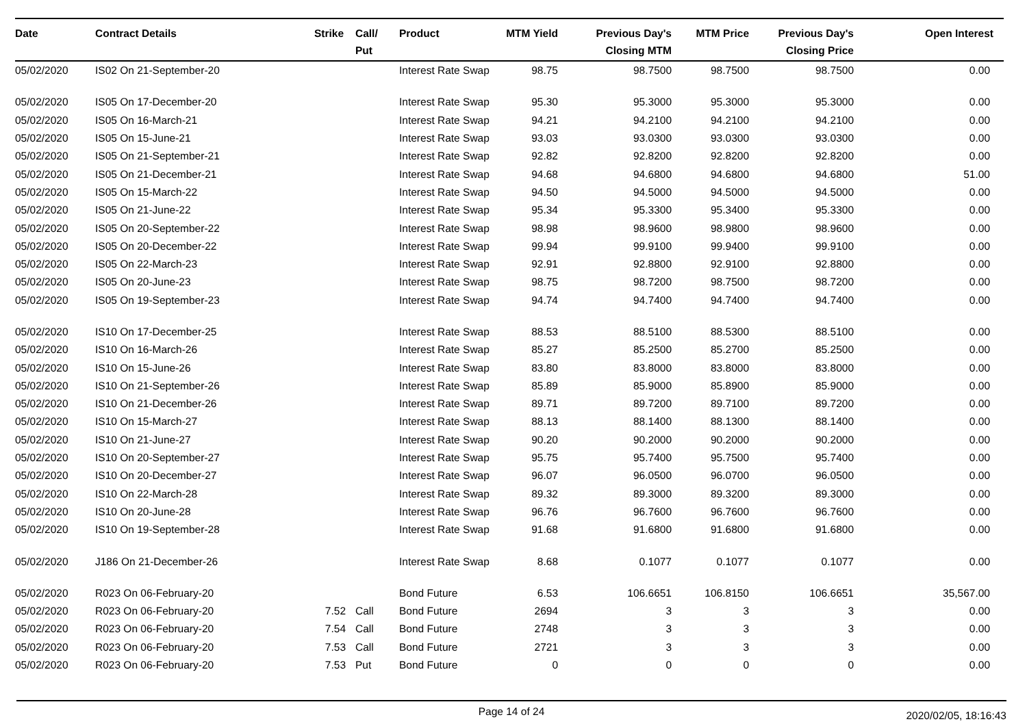| Date | Contract Details | Strike | Call/ Put | Product | MTM Yield | Previous Day's Closing MTM | MTM Price | Previous Day's Closing Price | Open Interest |
| --- | --- | --- | --- | --- | --- | --- | --- | --- | --- |
| 05/02/2020 | IS02 On 21-September-20 | | | Interest Rate Swap | 98.75 | 98.7500 | 98.7500 | 98.7500 | 0.00 |
| 05/02/2020 | IS05 On 17-December-20 | | | Interest Rate Swap | 95.30 | 95.3000 | 95.3000 | 95.3000 | 0.00 |
| 05/02/2020 | IS05 On 16-March-21 | | | Interest Rate Swap | 94.21 | 94.2100 | 94.2100 | 94.2100 | 0.00 |
| 05/02/2020 | IS05 On 15-June-21 | | | Interest Rate Swap | 93.03 | 93.0300 | 93.0300 | 93.0300 | 0.00 |
| 05/02/2020 | IS05 On 21-September-21 | | | Interest Rate Swap | 92.82 | 92.8200 | 92.8200 | 92.8200 | 0.00 |
| 05/02/2020 | IS05 On 21-December-21 | | | Interest Rate Swap | 94.68 | 94.6800 | 94.6800 | 94.6800 | 51.00 |
| 05/02/2020 | IS05 On 15-March-22 | | | Interest Rate Swap | 94.50 | 94.5000 | 94.5000 | 94.5000 | 0.00 |
| 05/02/2020 | IS05 On 21-June-22 | | | Interest Rate Swap | 95.34 | 95.3300 | 95.3400 | 95.3300 | 0.00 |
| 05/02/2020 | IS05 On 20-September-22 | | | Interest Rate Swap | 98.98 | 98.9600 | 98.9800 | 98.9600 | 0.00 |
| 05/02/2020 | IS05 On 20-December-22 | | | Interest Rate Swap | 99.94 | 99.9100 | 99.9400 | 99.9100 | 0.00 |
| 05/02/2020 | IS05 On 22-March-23 | | | Interest Rate Swap | 92.91 | 92.8800 | 92.9100 | 92.8800 | 0.00 |
| 05/02/2020 | IS05 On 20-June-23 | | | Interest Rate Swap | 98.75 | 98.7200 | 98.7500 | 98.7200 | 0.00 |
| 05/02/2020 | IS05 On 19-September-23 | | | Interest Rate Swap | 94.74 | 94.7400 | 94.7400 | 94.7400 | 0.00 |
| 05/02/2020 | IS10 On 17-December-25 | | | Interest Rate Swap | 88.53 | 88.5100 | 88.5300 | 88.5100 | 0.00 |
| 05/02/2020 | IS10 On 16-March-26 | | | Interest Rate Swap | 85.27 | 85.2500 | 85.2700 | 85.2500 | 0.00 |
| 05/02/2020 | IS10 On 15-June-26 | | | Interest Rate Swap | 83.80 | 83.8000 | 83.8000 | 83.8000 | 0.00 |
| 05/02/2020 | IS10 On 21-September-26 | | | Interest Rate Swap | 85.89 | 85.9000 | 85.8900 | 85.9000 | 0.00 |
| 05/02/2020 | IS10 On 21-December-26 | | | Interest Rate Swap | 89.71 | 89.7200 | 89.7100 | 89.7200 | 0.00 |
| 05/02/2020 | IS10 On 15-March-27 | | | Interest Rate Swap | 88.13 | 88.1400 | 88.1300 | 88.1400 | 0.00 |
| 05/02/2020 | IS10 On 21-June-27 | | | Interest Rate Swap | 90.20 | 90.2000 | 90.2000 | 90.2000 | 0.00 |
| 05/02/2020 | IS10 On 20-September-27 | | | Interest Rate Swap | 95.75 | 95.7400 | 95.7500 | 95.7400 | 0.00 |
| 05/02/2020 | IS10 On 20-December-27 | | | Interest Rate Swap | 96.07 | 96.0500 | 96.0700 | 96.0500 | 0.00 |
| 05/02/2020 | IS10 On 22-March-28 | | | Interest Rate Swap | 89.32 | 89.3000 | 89.3200 | 89.3000 | 0.00 |
| 05/02/2020 | IS10 On 20-June-28 | | | Interest Rate Swap | 96.76 | 96.7600 | 96.7600 | 96.7600 | 0.00 |
| 05/02/2020 | IS10 On 19-September-28 | | | Interest Rate Swap | 91.68 | 91.6800 | 91.6800 | 91.6800 | 0.00 |
| 05/02/2020 | J186 On 21-December-26 | | | Interest Rate Swap | 8.68 | 0.1077 | 0.1077 | 0.1077 | 0.00 |
| 05/02/2020 | R023 On 06-February-20 | | | Bond Future | 6.53 | 106.6651 | 106.8150 | 106.6651 | 35,567.00 |
| 05/02/2020 | R023 On 06-February-20 | 7.52 | Call | Bond Future | 2694 | 3 | 3 | 3 | 0.00 |
| 05/02/2020 | R023 On 06-February-20 | 7.54 | Call | Bond Future | 2748 | 3 | 3 | 3 | 0.00 |
| 05/02/2020 | R023 On 06-February-20 | 7.53 | Call | Bond Future | 2721 | 3 | 3 | 3 | 0.00 |
| 05/02/2020 | R023 On 06-February-20 | 7.53 | Put | Bond Future | 0 | 0 | 0 | 0 | 0.00 |
Page 14 of 24
2020/02/05, 18:16:43